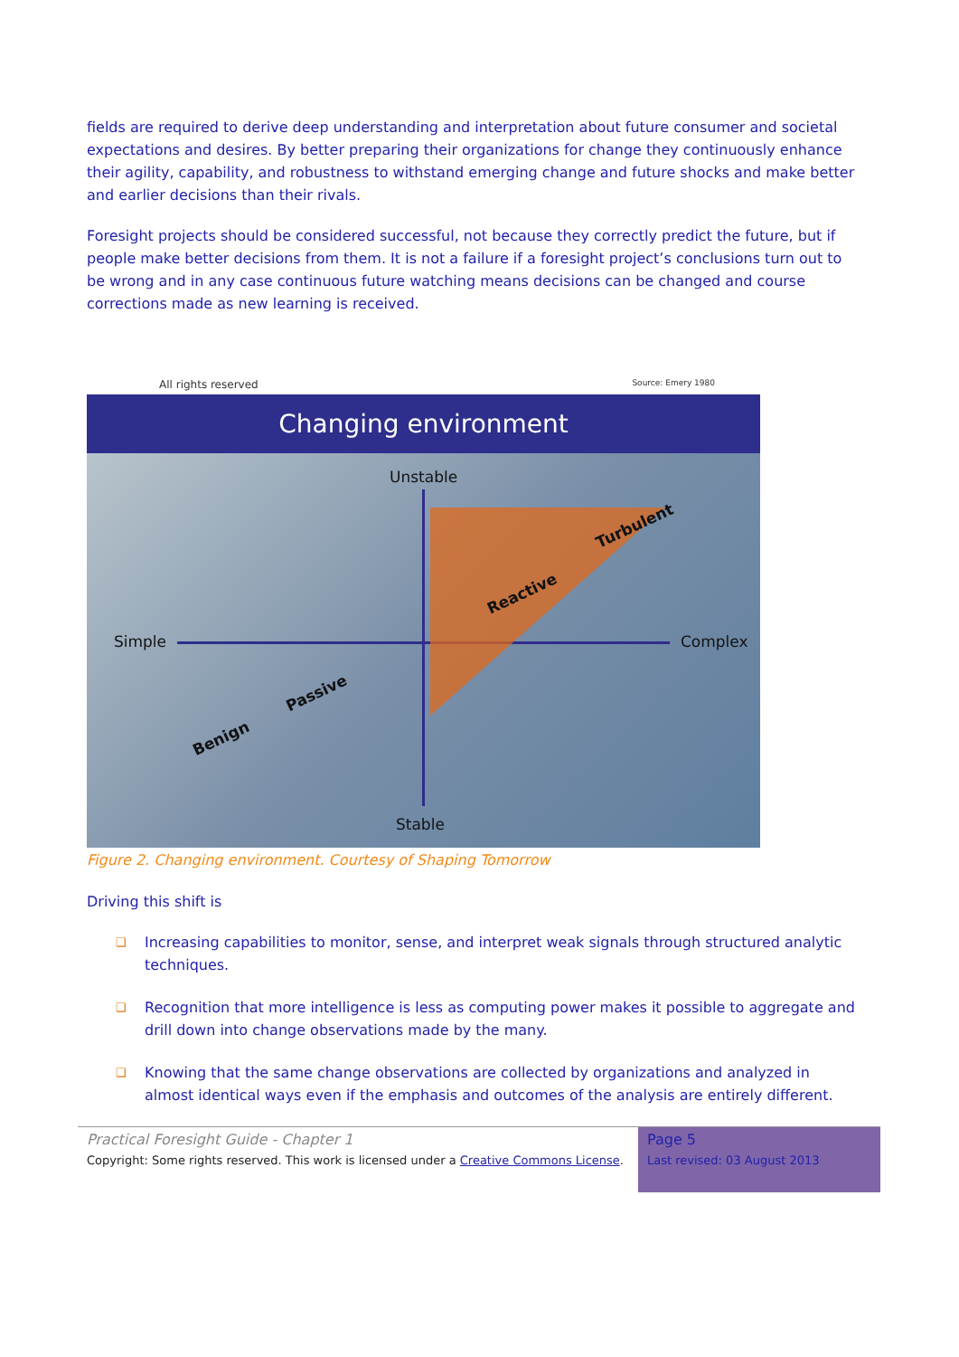fields are required to derive deep understanding and interpretation about future consumer and societal expectations and desires. By better preparing their organizations for change they continuously enhance their agility, capability, and robustness to withstand emerging change and future shocks and make better and earlier decisions than their rivals.
Foresight projects should be considered successful, not because they correctly predict the future, but if people make better decisions from them. It is not a failure if a foresight project’s conclusions turn out to be wrong and in any case continuous future watching means decisions can be changed and course corrections made as new learning is received.
All rights reserved Source: Emery 1980
Changing environment
Unstable
Simple Complex
Stable
Turbulent
Reactive
Passive
Benign
Figure 2. Changing environment. Courtesy of Shaping Tomorrow
Driving this shift is
❑ Increasing capabilities to monitor, sense, and interpret weak signals through structured analytic techniques.
❑ Recognition that more intelligence is less as computing power makes it possible to aggregate and drill down into change observations made by the many.
❑ Knowing that the same change observations are collected by organizations and analyzed in almost identical ways even if the emphasis and outcomes of the analysis are entirely different.
Practical Foresight Guide - Chapter 1
Copyright: Some rights reserved. This work is licensed under a Creative Commons License.
Page 5
Last revised: 03 August 2013